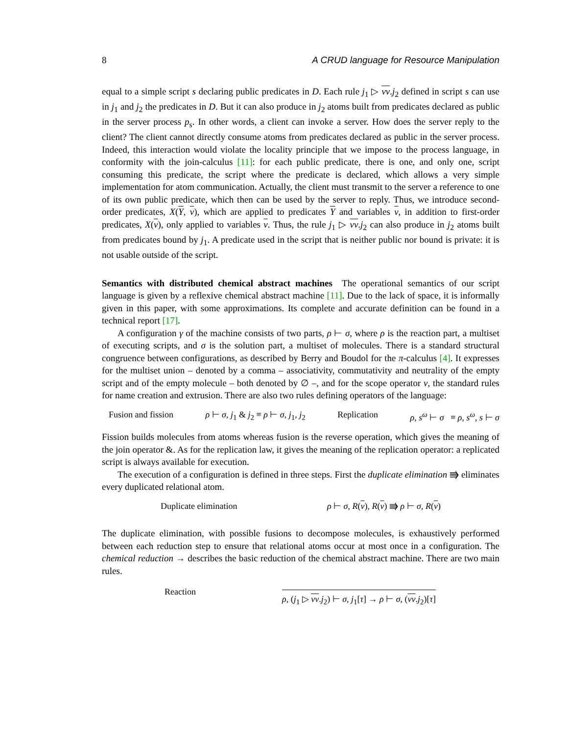8 A CRUD language for Resource Manipulation
equal to a simple script s declaring public predicates in D. Each rule j<sub>1</sub> ▷ νv.j<sub>2</sub> defined in script s can use in j<sub>1</sub> and j<sub>2</sub> the predicates in D. But it can also produce in j<sub>2</sub> atoms built from predicates declared as public in the server process p<sub>s</sub>. In other words, a client can invoke a server. How does the server reply to the client? The client cannot directly consume atoms from predicates declared as public in the server process. Indeed, this interaction would violate the locality principle that we impose to the process language, in conformity with the join-calculus [11]: for each public predicate, there is one, and only one, script consuming this predicate, the script where the predicate is declared, which allows a very simple implementation for atom communication. Actually, the client must transmit to the server a reference to one of its own public predicate, which then can be used by the server to reply. Thus, we introduce second-order predicates, X(Y, v), which are applied to predicates Y and variables v, in addition to first-order predicates, X(v), only applied to variables v. Thus, the rule j<sub>1</sub> ▷ νv.j<sub>2</sub> can also produce in j<sub>2</sub> atoms built from predicates bound by j<sub>1</sub>. A predicate used in the script that is neither public nor bound is private: it is not usable outside of the script.
Semantics with distributed chemical abstract machines The operational semantics of our script language is given by a reflexive chemical abstract machine [11]. Due to the lack of space, it is informally given in this paper, with some approximations. Its complete and accurate definition can be found in a technical report [17].
A configuration γ of the machine consists of two parts, ρ ⊢ σ, where ρ is the reaction part, a multiset of executing scripts, and σ is the solution part, a multiset of molecules. There is a standard structural congruence between configurations, as described by Berry and Boudol for the π-calculus [4]. It expresses for the multiset union – denoted by a comma – associativity, commutativity and neutrality of the empty script and of the empty molecule – both denoted by ∅ –, and for the scope operator ν, the standard rules for name creation and extrusion. There are also two rules defining operators of the language:
Fusion and fission ρ ⊢ σ, j<sub>1</sub> & j<sub>2</sub> ≡ ρ ⊢ σ, j<sub>1</sub>, j<sub>2</sub> Replication ρ, s<sup>ω</sup> ⊢ σ ≡ ρ, s<sup>ω</sup>, s ⊢ σ
Fission builds molecules from atoms whereas fusion is the reverse operation, which gives the meaning of the join operator &. As for the replication law, it gives the meaning of the replication operator: a replicated script is always available for execution.
The execution of a configuration is defined in three steps. First the duplicate elimination ⭆ eliminates every duplicated relational atom.
Duplicate elimination ρ ⊢ σ, R(v), R(v) ⭆ ρ ⊢ σ, R(v)
The duplicate elimination, with possible fusions to decompose molecules, is exhaustively performed between each reduction step to ensure that relational atoms occur at most once in a configuration. The chemical reduction → describes the basic reduction of the chemical abstract machine. There are two main rules.
Reaction ρ, (j<sub>1</sub> ▷ νv.j<sub>2</sub>) ⊢ σ, j<sub>1</sub>[τ] → ρ ⊢ σ, (νv.j<sub>2</sub>)[τ]